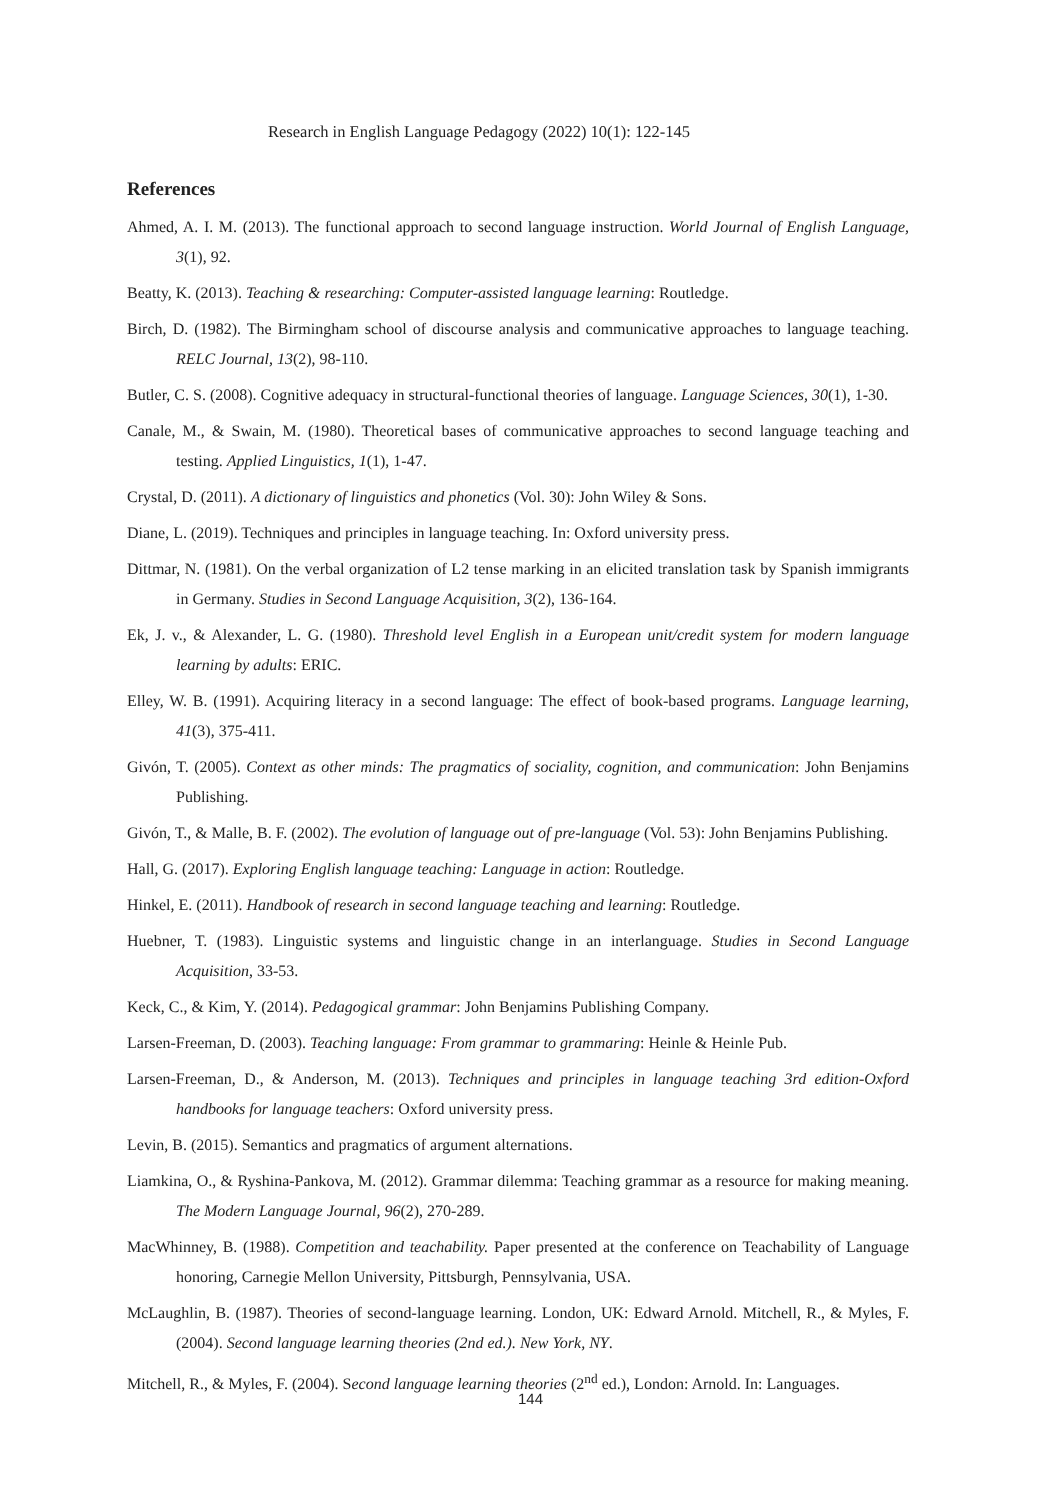Research in English Language Pedagogy (2022) 10(1): 122-145
References
Ahmed, A. I. M. (2013). The functional approach to second language instruction. World Journal of English Language, 3(1), 92.
Beatty, K. (2013). Teaching & researching: Computer-assisted language learning: Routledge.
Birch, D. (1982). The Birmingham school of discourse analysis and communicative approaches to language teaching. RELC Journal, 13(2), 98-110.
Butler, C. S. (2008). Cognitive adequacy in structural-functional theories of language. Language Sciences, 30(1), 1-30.
Canale, M., & Swain, M. (1980). Theoretical bases of communicative approaches to second language teaching and testing. Applied Linguistics, 1(1), 1-47.
Crystal, D. (2011). A dictionary of linguistics and phonetics (Vol. 30): John Wiley & Sons.
Diane, L. (2019). Techniques and principles in language teaching. In: Oxford university press.
Dittmar, N. (1981). On the verbal organization of L2 tense marking in an elicited translation task by Spanish immigrants in Germany. Studies in Second Language Acquisition, 3(2), 136-164.
Ek, J. v., & Alexander, L. G. (1980). Threshold level English in a European unit/credit system for modern language learning by adults: ERIC.
Elley, W. B. (1991). Acquiring literacy in a second language: The effect of book‐based programs. Language learning, 41(3), 375-411.
Givón, T. (2005). Context as other minds: The pragmatics of sociality, cognition, and communication: John Benjamins Publishing.
Givón, T., & Malle, B. F. (2002). The evolution of language out of pre-language (Vol. 53): John Benjamins Publishing.
Hall, G. (2017). Exploring English language teaching: Language in action: Routledge.
Hinkel, E. (2011). Handbook of research in second language teaching and learning: Routledge.
Huebner, T. (1983). Linguistic systems and linguistic change in an interlanguage. Studies in Second Language Acquisition, 33-53.
Keck, C., & Kim, Y. (2014). Pedagogical grammar: John Benjamins Publishing Company.
Larsen-Freeman, D. (2003). Teaching language: From grammar to grammaring: Heinle & Heinle Pub.
Larsen-Freeman, D., & Anderson, M. (2013). Techniques and principles in language teaching 3rd edition-Oxford handbooks for language teachers: Oxford university press.
Levin, B. (2015). Semantics and pragmatics of argument alternations.
Liamkina, O., & Ryshina‐Pankova, M. (2012). Grammar dilemma: Teaching grammar as a resource for making meaning. The Modern Language Journal, 96(2), 270-289.
MacWhinney, B. (1988). Competition and teachability. Paper presented at the conference on Teachability of Language honoring, Carnegie Mellon University, Pittsburgh, Pennsylvania, USA.
McLaughlin, B. (1987). Theories of second-language learning. London, UK: Edward Arnold. Mitchell, R., & Myles, F.(2004). Second language learning theories (2nd ed.). New York, NY.
Mitchell, R., & Myles, F. (2004). Second language learning theories (2<sup>nd</sup> ed.), London: Arnold. In: Languages.
144